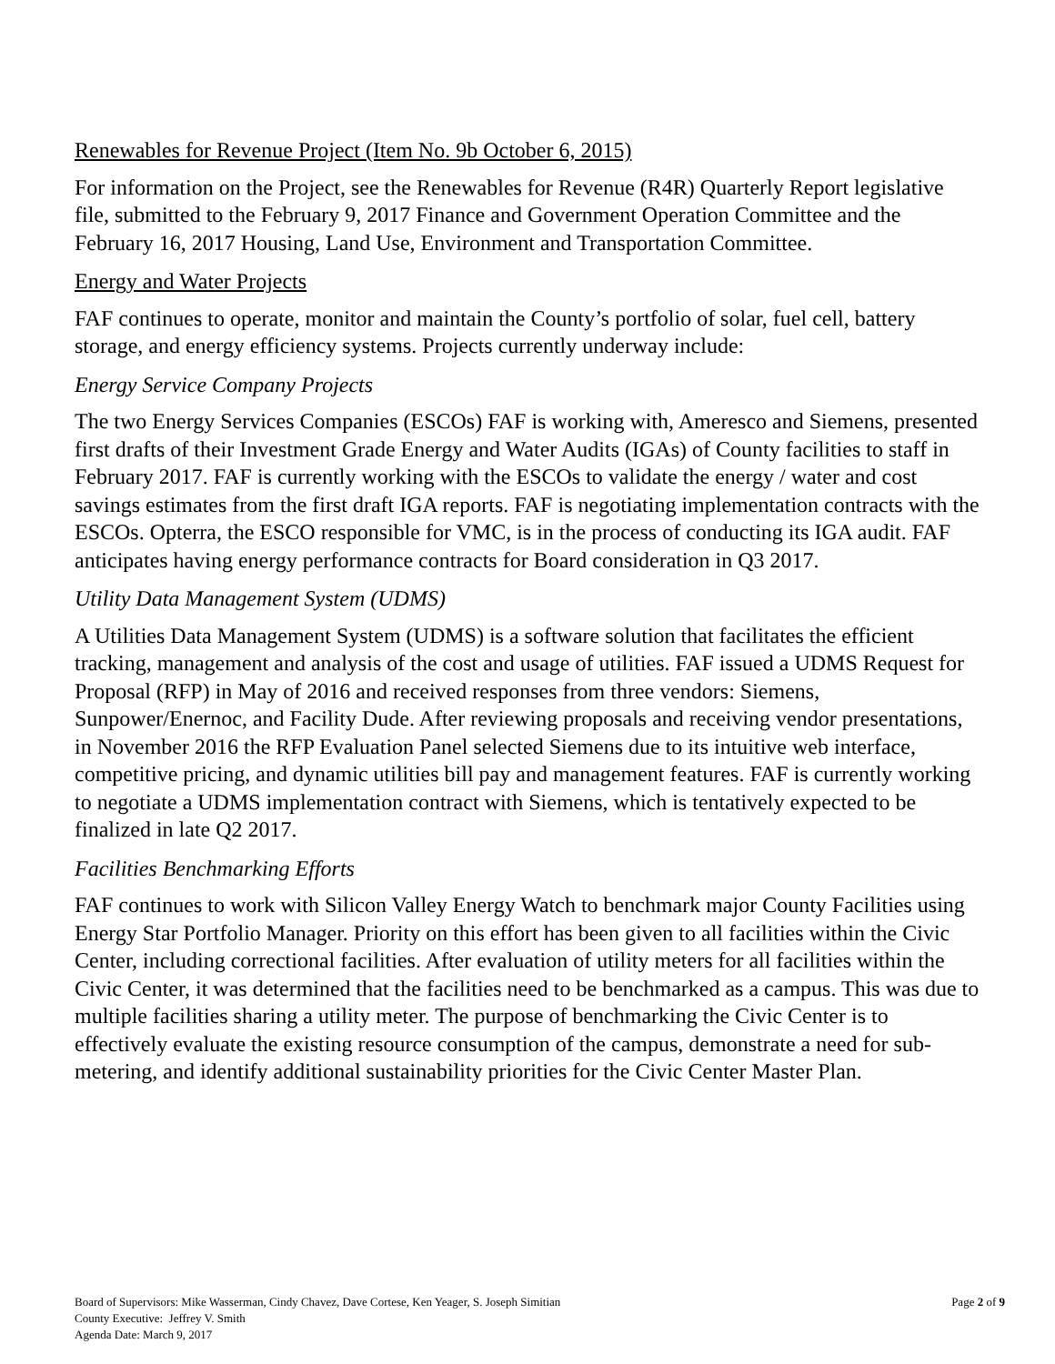Renewables for Revenue Project (Item No. 9b October 6, 2015)
For information on the Project, see the Renewables for Revenue (R4R) Quarterly Report legislative file, submitted to the February 9, 2017 Finance and Government Operation Committee and the February 16, 2017 Housing, Land Use, Environment and Transportation Committee.
Energy and Water Projects
FAF continues to operate, monitor and maintain the County’s portfolio of solar, fuel cell, battery storage, and energy efficiency systems. Projects currently underway include:
Energy Service Company Projects
The two Energy Services Companies (ESCOs) FAF is working with, Ameresco and Siemens, presented first drafts of their Investment Grade Energy and Water Audits (IGAs) of County facilities to staff in February 2017. FAF is currently working with the ESCOs to validate the energy / water and cost savings estimates from the first draft IGA reports. FAF is negotiating implementation contracts with the ESCOs. Opterra, the ESCO responsible for VMC, is in the process of conducting its IGA audit. FAF anticipates having energy performance contracts for Board consideration in Q3 2017.
Utility Data Management System (UDMS)
A Utilities Data Management System (UDMS) is a software solution that facilitates the efficient tracking, management and analysis of the cost and usage of utilities. FAF issued a UDMS Request for Proposal (RFP) in May of 2016 and received responses from three vendors: Siemens, Sunpower/Enernoc, and Facility Dude. After reviewing proposals and receiving vendor presentations, in November 2016 the RFP Evaluation Panel selected Siemens due to its intuitive web interface, competitive pricing, and dynamic utilities bill pay and management features. FAF is currently working to negotiate a UDMS implementation contract with Siemens, which is tentatively expected to be finalized in late Q2 2017.
Facilities Benchmarking Efforts
FAF continues to work with Silicon Valley Energy Watch to benchmark major County Facilities using Energy Star Portfolio Manager. Priority on this effort has been given to all facilities within the Civic Center, including correctional facilities. After evaluation of utility meters for all facilities within the Civic Center, it was determined that the facilities need to be benchmarked as a campus. This was due to multiple facilities sharing a utility meter. The purpose of benchmarking the Civic Center is to effectively evaluate the existing resource consumption of the campus, demonstrate a need for sub-metering, and identify additional sustainability priorities for the Civic Center Master Plan.
Page 2 of 9 Board of Supervisors: Mike Wasserman, Cindy Chavez, Dave Cortese, Ken Yeager, S. Joseph Simitian
County Executive: Jeffrey V. Smith
Agenda Date: March 9, 2017